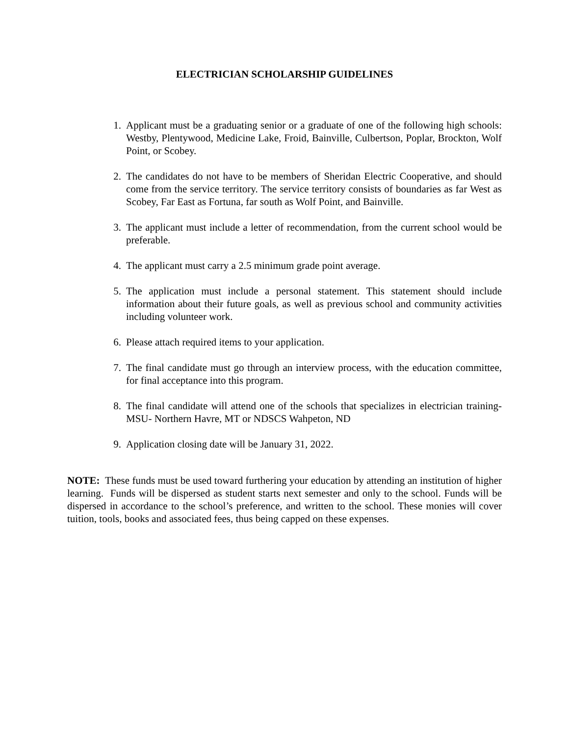ELECTRICIAN SCHOLARSHIP GUIDELINES
1. Applicant must be a graduating senior or a graduate of one of the following high schools: Westby, Plentywood, Medicine Lake, Froid, Bainville, Culbertson, Poplar, Brockton, Wolf Point, or Scobey.
2. The candidates do not have to be members of Sheridan Electric Cooperative, and should come from the service territory. The service territory consists of boundaries as far West as Scobey, Far East as Fortuna, far south as Wolf Point, and Bainville.
3. The applicant must include a letter of recommendation, from the current school would be preferable.
4. The applicant must carry a 2.5 minimum grade point average.
5. The application must include a personal statement. This statement should include information about their future goals, as well as previous school and community activities including volunteer work.
6. Please attach required items to your application.
7. The final candidate must go through an interview process, with the education committee, for final acceptance into this program.
8. The final candidate will attend one of the schools that specializes in electrician training- MSU- Northern Havre, MT or NDSCS Wahpeton, ND
9. Application closing date will be January 31, 2022.
NOTE: These funds must be used toward furthering your education by attending an institution of higher learning. Funds will be dispersed as student starts next semester and only to the school. Funds will be dispersed in accordance to the school’s preference, and written to the school. These monies will cover tuition, tools, books and associated fees, thus being capped on these expenses.